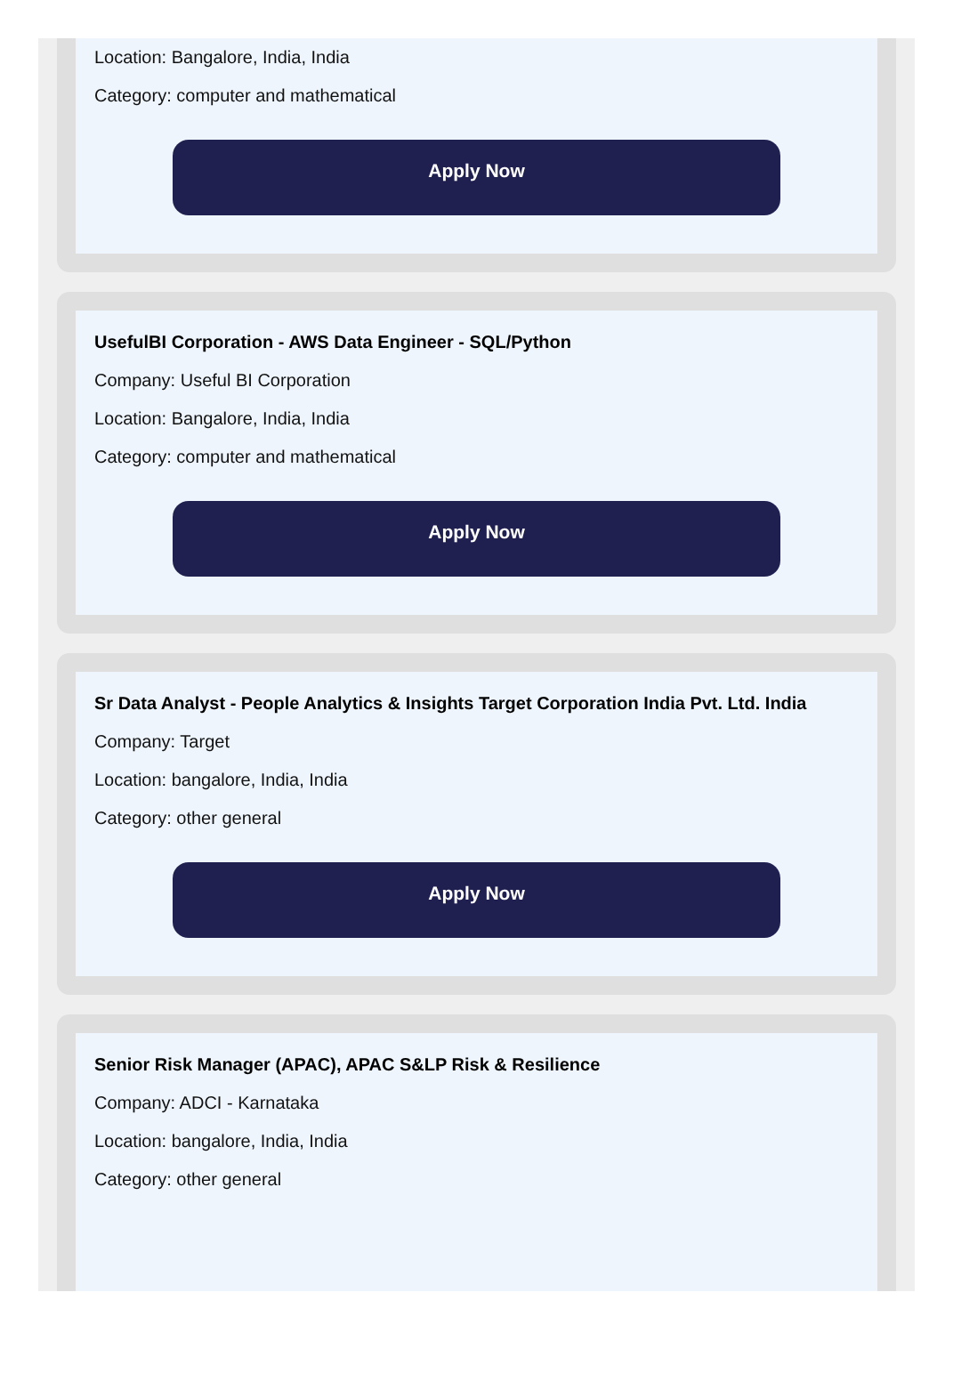Location: Bangalore, India, India
Category: computer and mathematical
Apply Now
UsefulBI Corporation - AWS Data Engineer - SQL/Python
Company: Useful BI Corporation
Location: Bangalore, India, India
Category: computer and mathematical
Apply Now
Sr Data Analyst - People Analytics & Insights Target Corporation India Pvt. Ltd. India
Company: Target
Location: bangalore, India, India
Category: other general
Apply Now
Senior Risk Manager (APAC), APAC S&LP Risk & Resilience
Company: ADCI - Karnataka
Location: bangalore, India, India
Category: other general